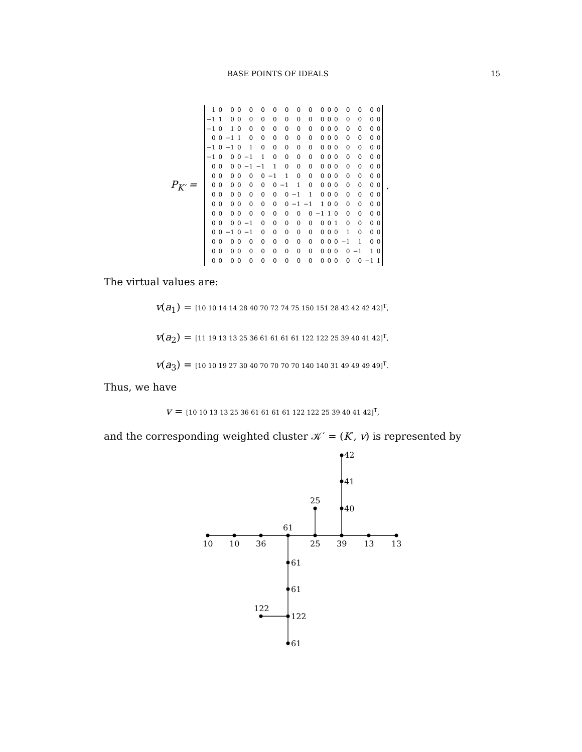BASE POINTS OF IDEALS 15
P<sub>K′</sub> =
| 1 | 0 | 0 | 0 | 0 | 0 | 0 | 0 | 0 | 0 | 0 | 0 | 0 | 0 | 0 | 0 | 0 |
| −1 | 1 | 0 | 0 | 0 | 0 | 0 | 0 | 0 | 0 | 0 | 0 | 0 | 0 | 0 | 0 | 0 |
| −1 | 0 | 1 | 0 | 0 | 0 | 0 | 0 | 0 | 0 | 0 | 0 | 0 | 0 | 0 | 0 | 0 |
| 0 | 0 | −1 | 1 | 0 | 0 | 0 | 0 | 0 | 0 | 0 | 0 | 0 | 0 | 0 | 0 | 0 |
| −1 | 0 | −1 | 0 | 1 | 0 | 0 | 0 | 0 | 0 | 0 | 0 | 0 | 0 | 0 | 0 | 0 |
| −1 | 0 | 0 | 0 | −1 | 1 | 0 | 0 | 0 | 0 | 0 | 0 | 0 | 0 | 0 | 0 | 0 |
| 0 | 0 | 0 | 0 | −1 | −1 | 1 | 0 | 0 | 0 | 0 | 0 | 0 | 0 | 0 | 0 | 0 |
| 0 | 0 | 0 | 0 | 0 | 0 | −1 | 1 | 0 | 0 | 0 | 0 | 0 | 0 | 0 | 0 | 0 |
| 0 | 0 | 0 | 0 | 0 | 0 | 0 | −1 | 1 | 0 | 0 | 0 | 0 | 0 | 0 | 0 | 0 |
| 0 | 0 | 0 | 0 | 0 | 0 | 0 | 0 | −1 | 1 | 0 | 0 | 0 | 0 | 0 | 0 | 0 |
| 0 | 0 | 0 | 0 | 0 | 0 | 0 | 0 | −1 | −1 | 1 | 0 | 0 | 0 | 0 | 0 | 0 |
| 0 | 0 | 0 | 0 | 0 | 0 | 0 | 0 | 0 | 0 | −1 | 1 | 0 | 0 | 0 | 0 | 0 |
| 0 | 0 | 0 | 0 | −1 | 0 | 0 | 0 | 0 | 0 | 0 | 0 | 1 | 0 | 0 | 0 | 0 |
| 0 | 0 | −1 | 0 | −1 | 0 | 0 | 0 | 0 | 0 | 0 | 0 | 0 | 1 | 0 | 0 | 0 |
| 0 | 0 | 0 | 0 | 0 | 0 | 0 | 0 | 0 | 0 | 0 | 0 | 0 | −1 | 1 | 0 | 0 |
| 0 | 0 | 0 | 0 | 0 | 0 | 0 | 0 | 0 | 0 | 0 | 0 | 0 | 0 | −1 | 1 | 0 |
| 0 | 0 | 0 | 0 | 0 | 0 | 0 | 0 | 0 | 0 | 0 | 0 | 0 | 0 | 0 | −1 | 1 |
.
The virtual values are:
v(a<sub>1</sub>) = [10 10 14 14 28 40 70 72 74 75 150 151 28 42 42 42 42]<sup>T</sup>,
v(a<sub>2</sub>) = [11 19 13 13 25 36 61 61 61 61 122 122 25 39 40 41 42]<sup>T</sup>,
v(a<sub>3</sub>) = [10 10 19 27 30 40 70 70 70 70 140 140 31 49 49 49 49]<sup>T</sup>.
Thus, we have
v = [10 10 13 13 25 36 61 61 61 61 122 122 25 39 40 41 42]<sup>T</sup>,
and the corresponding weighted cluster 𝒦′ = (K′, v) is represented by
10
10
36
61
25
39
13
13
42
41
40
25
61
61
122
61
122